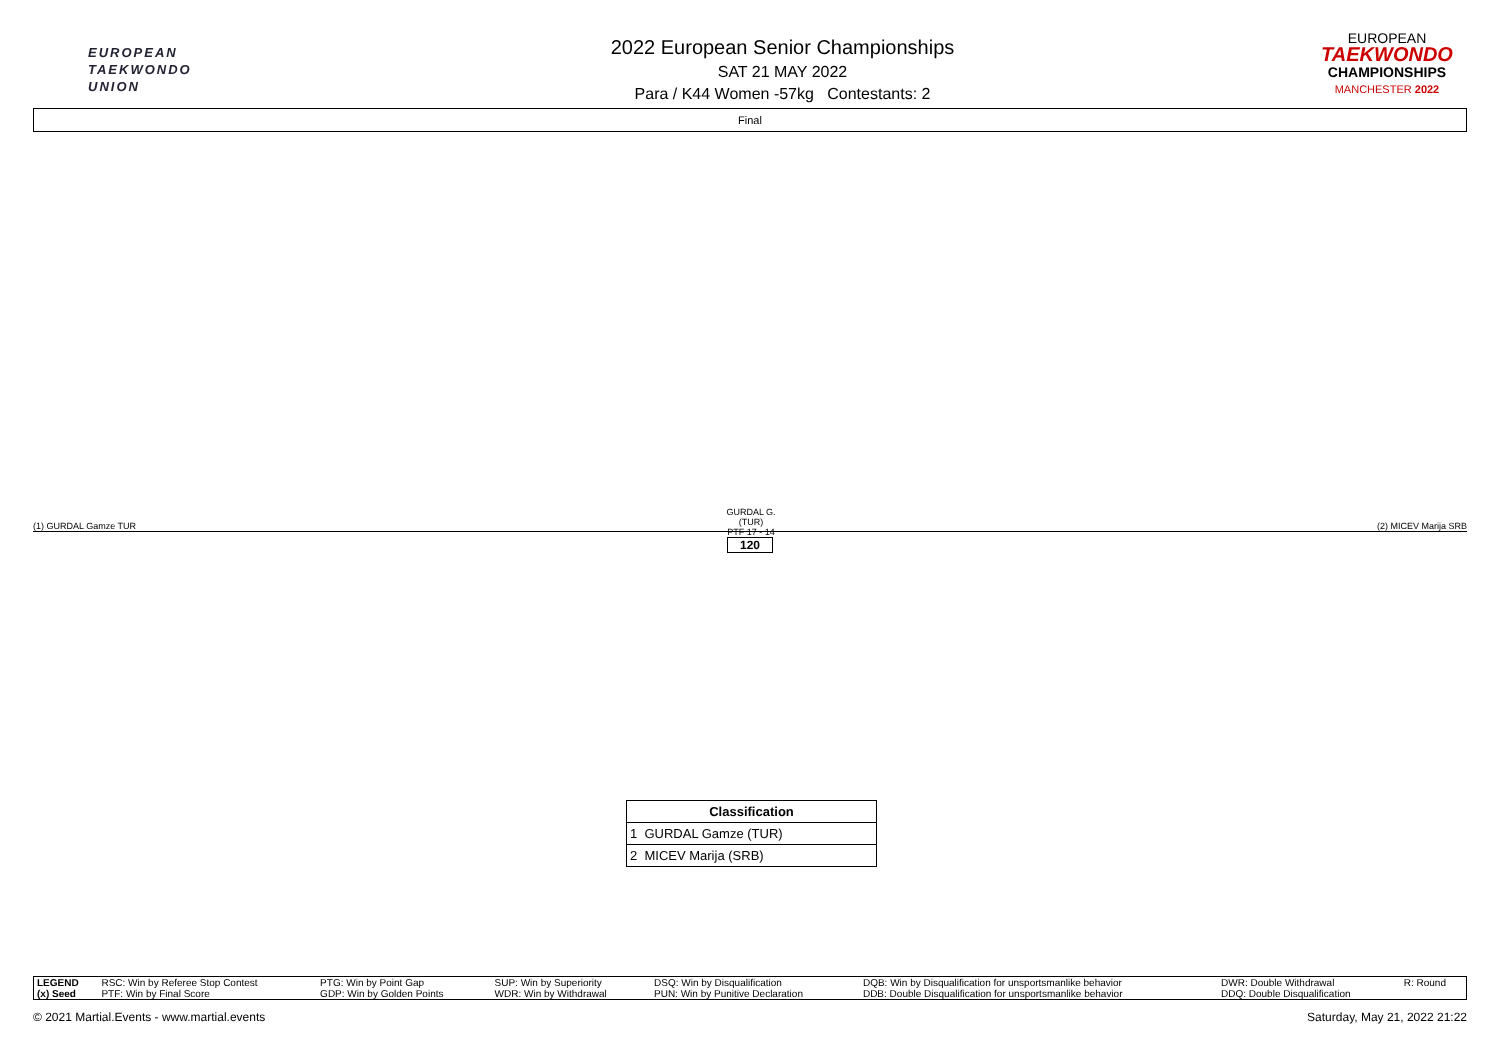EUROPEAN
TAEKWONDO
UNION
2022 European Senior Championships
SAT 21 MAY 2022
Para / K44 Women -57kg Contestants: 2
EUROPEAN
TAEKWONDO
CHAMPIONSHIPS
MANCHESTER 2022
Final
GURDAL G. (TUR)
PTF 17 - 14
(1) GURDAL Gamze TUR (2) MICEV Marija SRB
120
| Classification |
| --- |
| 1 GURDAL Gamze (TUR) |
| 2 MICEV Marija (SRB) |
| LEGEND | RSC: Win by Referee Stop Contest | PTG: Win by Point Gap | SUP: Win by Superiority | DSQ: Win by Disqualification | DQB: Win by Disqualification for unsportsmanlike behavior | DWR: Double Withdrawal | R: Round |
| (x) Seed | PTF: Win by Final Score | GDP: Win by Golden Points | WDR: Win by Withdrawal | PUN: Win by Punitive Declaration | DDB: Double Disqualification for unsportsmanlike behavior | DDQ: Double Disqualification | |
© 2021 Martial.Events - www.martial.events Saturday, May 21, 2022 21:22